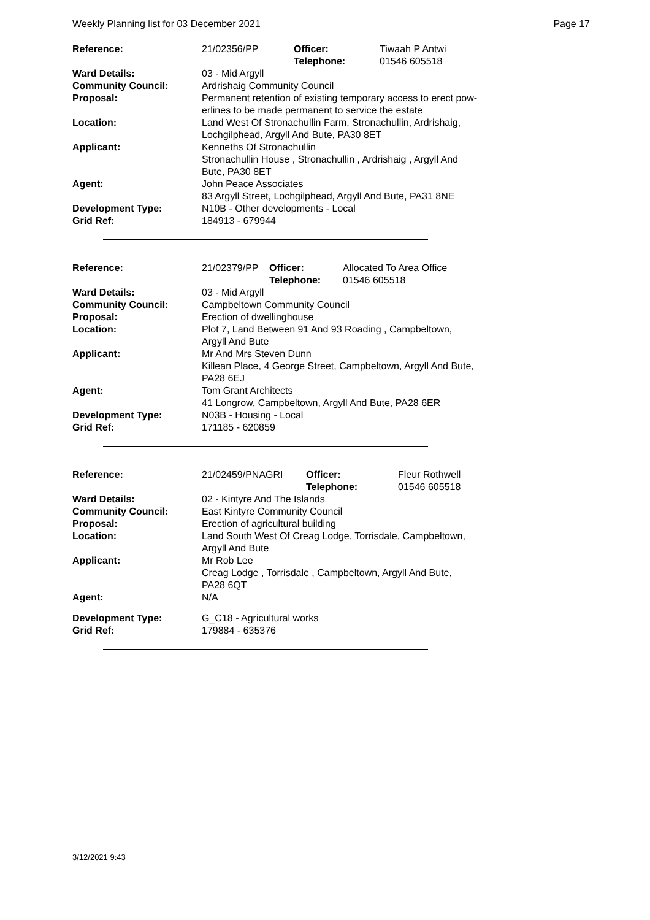Weekly Planning list for 03 December 2021 Page 17
| Reference: | 21/02356/PP | Officer: Telephone: | Tiwaah P Antwi 01546 605518 |
| Ward Details: | 03 - Mid Argyll | | |
| Community Council: | Ardrishaig Community Council | | |
| Proposal: | Permanent retention of existing temporary access to erect pow- erlines to be made permanent to service the estate | | |
| Location: | Land West Of Stronachullin Farm, Stronachullin, Ardrishaig, Lochgilphead, Argyll And Bute, PA30 8ET | | |
| Applicant: | Kenneths Of Stronachullin Stronachullin House , Stronachullin , Ardrishaig , Argyll And Bute, PA30 8ET | | |
| Agent: | John Peace Associates 83 Argyll Street, Lochgilphead, Argyll And Bute, PA31 8NE | | |
| Development Type: Grid Ref: | N10B - Other developments - Local 184913 - 679944 | | |
| Reference: | 21/02379/PP | Officer: Telephone: | Allocated To Area Office 01546 605518 |
| Ward Details: | 03 - Mid Argyll | | |
| Community Council: | Campbeltown Community Council | | |
| Proposal: | Erection of dwellinghouse | | |
| Location: | Plot 7, Land Between 91 And 93 Roading , Campbeltown, Argyll And Bute | | |
| Applicant: | Mr And Mrs Steven Dunn Killean Place, 4 George Street, Campbeltown, Argyll And Bute, PA28 6EJ | | |
| Agent: | Tom Grant Architects 41 Longrow, Campbeltown, Argyll And Bute, PA28 6ER | | |
| Development Type: Grid Ref: | N03B - Housing - Local 171185 - 620859 | | |
| Reference: | 21/02459/PNAGRI | Officer: Telephone: | Fleur Rothwell 01546 605518 |
| Ward Details: | 02 - Kintyre And The Islands | | |
| Community Council: | East Kintyre Community Council | | |
| Proposal: | Erection of agricultural building | | |
| Location: | Land South West Of Creag Lodge, Torrisdale, Campbeltown, Argyll And Bute | | |
| Applicant: | Mr Rob Lee Creag Lodge , Torrisdale , Campbeltown, Argyll And Bute, PA28 6QT | | |
| Agent: | N/A | | |
| Development Type: Grid Ref: | G_C18 - Agricultural works 179884 - 635376 | | |
3/12/2021 9:43